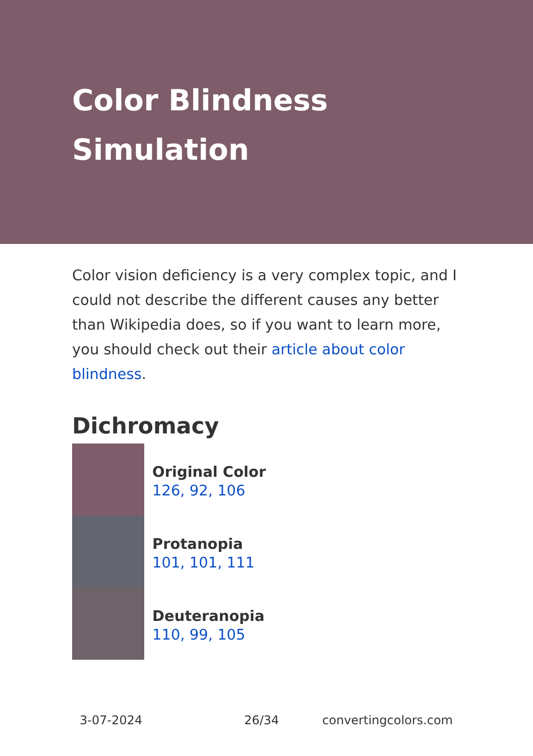Color Blindness Simulation
Color vision deficiency is a very complex topic, and I could not describe the different causes any better than Wikipedia does, so if you want to learn more, you should check out their article about color blindness.
Dichromacy
Original Color
126, 92, 106
Protanopia
101, 101, 111
Deuteranopia
110, 99, 105
3-07-2024 26/34 convertingcolors.com